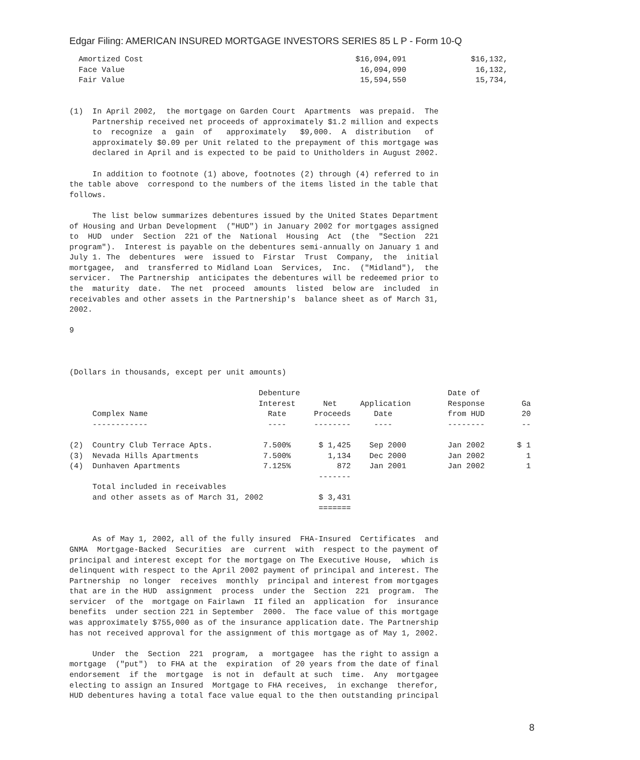Edgar Filing: AMERICAN INSURED MORTGAGE INVESTORS SERIES 85 L P - Form 10-Q
Amortized Cost $16,094,091 $16,132, Face Value 16,094,090 16,132, Fair Value 15,594,550 15,734, (1) In April 2002, the mortgage on Garden Court Apartments was prepaid. The Partnership received net proceeds of approximately $1.2 million and expects to recognize a gain of approximately $9,000. A distribution of approximately $0.09 per Unit related to the prepayment of this mortgage was declared in April and is expected to be paid to Unitholders in August 2002. In addition to footnote (1) above, footnotes (2) through (4) referred to in the table above correspond to the numbers of the items listed in the table that follows. The list below summarizes debentures issued by the United States Department of Housing and Urban Development ("HUD") in January 2002 for mortgages assigned to HUD under Section 221 of the National Housing Act (the "Section 221 program"). Interest is payable on the debentures semi-annually on January 1 and July 1. The debentures were issued to Firstar Trust Company, the initial mortgagee, and transferred to Midland Loan Services, Inc. ("Midland"), the servicer. The Partnership anticipates the debentures will be redeemed prior to the maturity date. The net proceed amounts listed below are included in receivables and other assets in the Partnership's balance sheet as of March 31, 2002. 9 (Dollars in thousands, except per unit amounts) Debenture Date of Interest Net Application Response Ga Complex Name Rate Proceeds Date from HUD 20 ------------ ---- -------- ---- -------- -- (2) Country Club Terrace Apts. 7.500% $ 1,425 Sep 2000 Jan 2002 $ 1 (3) Nevada Hills Apartments 7.500% 1,134 Dec 2000 Jan 2002 1 (4) Dunhaven Apartments 7.125% 872 Jan 2001 Jan 2002 1 ------- Total included in receivables and other assets as of March 31, 2002 $ 3,431 ======= As of May 1, 2002, all of the fully insured FHA-Insured Certificates and GNMA Mortgage-Backed Securities are current with respect to the payment of principal and interest except for the mortgage on The Executive House, which is delinquent with respect to the April 2002 payment of principal and interest. The Partnership no longer receives monthly principal and interest from mortgages that are in the HUD assignment process under the Section 221 program. The servicer of the mortgage on Fairlawn II filed an application for insurance benefits under section 221 in September 2000. The face value of this mortgage was approximately $755,000 as of the insurance application date. The Partnership has not received approval for the assignment of this mortgage as of May 1, 2002. Under the Section 221 program, a mortgagee has the right to assign a mortgage ("put") to FHA at the expiration of 20 years from the date of final endorsement if the mortgage is not in default at such time. Any mortgagee electing to assign an Insured Mortgage to FHA receives, in exchange therefor, HUD debentures having a total face value equal to the then outstanding principal
8